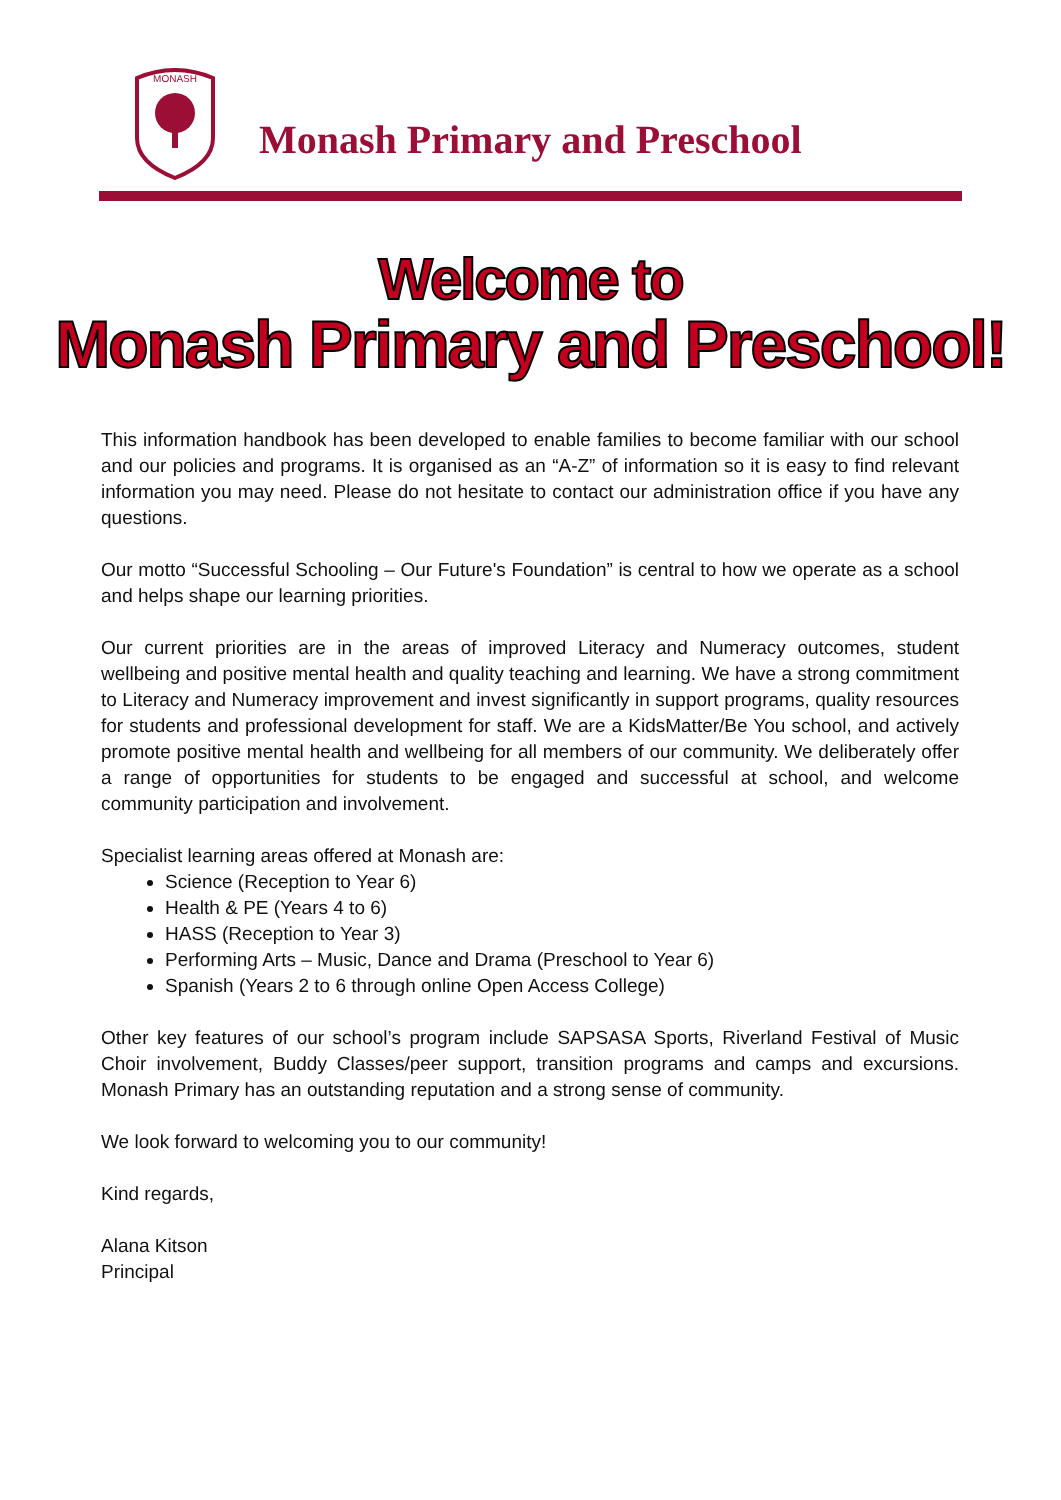MONASH
Monash Primary and Preschool
Welcome to
Monash Primary and Preschool!
This information handbook has been developed to enable families to become familiar with our school and our policies and programs. It is organised as an “A-Z” of information so it is easy to find relevant information you may need. Please do not hesitate to contact our administration office if you have any questions.
Our motto “Successful Schooling – Our Future's Foundation” is central to how we operate as a school and helps shape our learning priorities.
Our current priorities are in the areas of improved Literacy and Numeracy outcomes, student wellbeing and positive mental health and quality teaching and learning. We have a strong commitment to Literacy and Numeracy improvement and invest significantly in support programs, quality resources for students and professional development for staff. We are a KidsMatter/Be You school, and actively promote positive mental health and wellbeing for all members of our community. We deliberately offer a range of opportunities for students to be engaged and successful at school, and welcome community participation and involvement.
Specialist learning areas offered at Monash are:
Science (Reception to Year 6)
Health & PE (Years 4 to 6)
HASS (Reception to Year 3)
Performing Arts – Music, Dance and Drama (Preschool to Year 6)
Spanish (Years 2 to 6 through online Open Access College)
Other key features of our school’s program include SAPSASA Sports, Riverland Festival of Music Choir involvement, Buddy Classes/peer support, transition programs and camps and excursions. Monash Primary has an outstanding reputation and a strong sense of community.
We look forward to welcoming you to our community!
Kind regards,
Alana Kitson
Principal